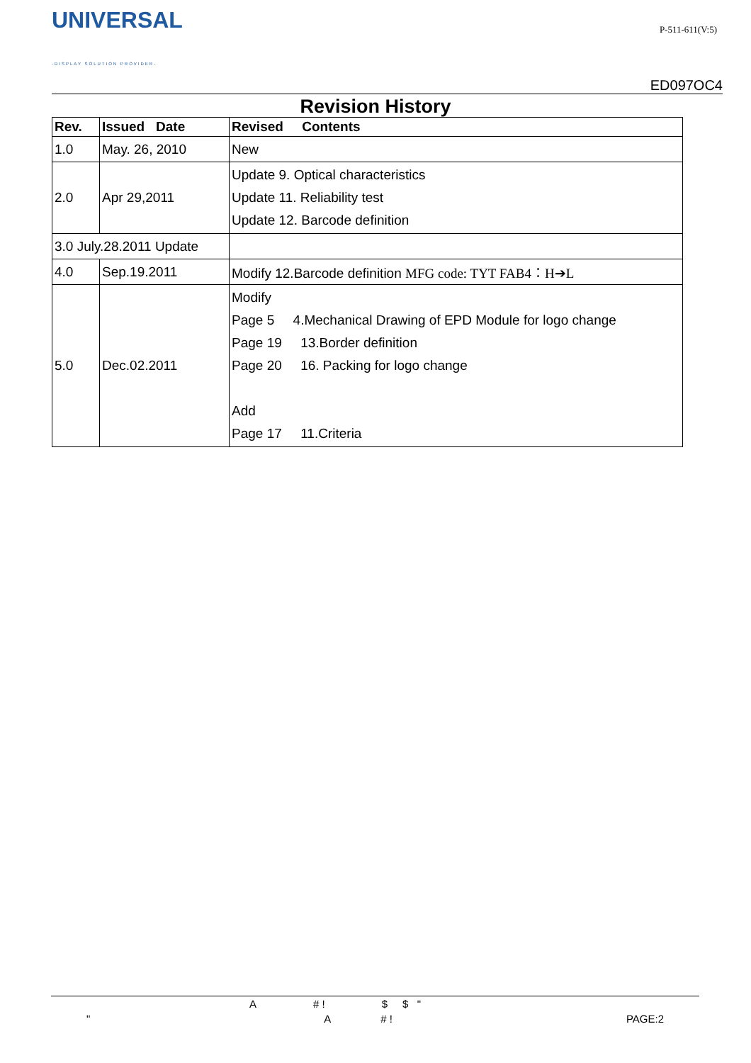UNIVERSAL
-DISPLAY SOLUTION PROVIDER-
P-511-611(V:5)
ED097OC4
Revision History
| Rev. | Issued Date | Revised Contents |
| --- | --- | --- |
| 1.0 | May. 26, 2010 | New |
| 2.0 | Apr 29,2011 | Update 9. Optical characteristics Update 11. Reliability test Update 12. Barcode definition |
| 3.0 July.28.2011 Update | | |
| 4.0 | Sep.19.2011 | Modify 12.Barcode definition MFG code: TYT FAB4：H➔L |
| 5.0 | Dec.02.2011 | Modify Page 5 4.Mechanical Drawing of EPD Module for logo change Page 19 13.Border definition Page 20 16. Packing for logo change Add Page 17 11.Criteria |
A # ! $ $ "
" A # ! PAGE:2